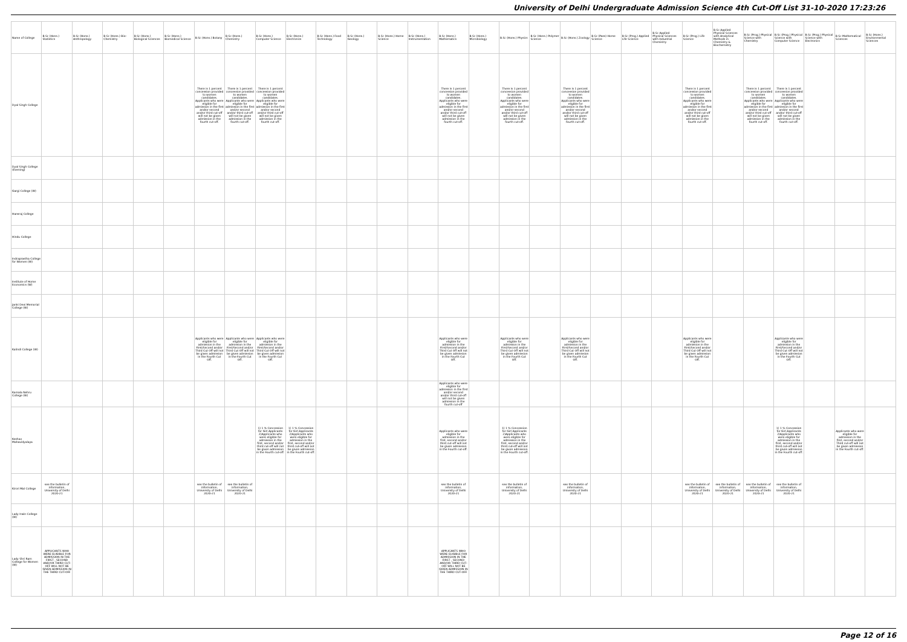University of Delhi Undergraduate Admission Science 4th Cut-Off List 31-10-2020 17:23:26
| Name of College | B.Sc (Hons.) Statistics | B.Sc (Hons.) Anthropology | B.Sc (Hons.) Bio-Chemistry | B.Sc (Hons.) Biological Sciences | B.Sc (Hons.) Biomedical Science | B.Sc (Hons.) Botany | B.Sc (Hons.) Chemistry | B.Sc (Hons.) Computer Science | B.Sc (Hons.) Electronics | B.Sc (Hons.) Food Technology | B.Sc (Hons.) Geology | B.Sc (Hons.) Home Science | B.Sc (Hons.) Instrumentation | B.Sc (Hons.) Mathematics | B.Sc (Hons.) Microbiology | B.Sc (Hons.) Physics | B.Sc (Hons.) Polymer Science | B.Sc (Hons.) Zoology | B.Sc (Pass) Home Science | B.Sc (Prog.) Applied Life Science | B.Sc Applied Physical Sciences with Industrial Chemistry | B.Sc (Prog.) Life Science | B.Sc Applied Physical Sciences with Analytical Methods in Chemistry & Biochemistry | B.Sc (Prog.) Physical Science with Chemistry | B.Sc (Prog.) Physical Science with Computer Science | B.Sc (Prog.) Physical Science with Electronics | B.Sc Mathematical Sciences | B.Sc (Hons.) Environmental Sciences |
| --- | --- | --- | --- | --- | --- | --- | --- | --- | --- | --- | --- | --- | --- | --- | --- | --- | --- | --- | --- | --- | --- | --- | --- | --- | --- | --- | --- | --- |
| Dyal Singh College | | | | | | There is 1 percent concession provided to women candidates. Applicants who were eligible for admission in the first and/or second and/or third cut-off will not be given admission in the fourth cut-off. | There is 1 percent concession provided to women candidates. Applicants who were eligible for admission in the first and/or second and/or third cut-off will not be given admission in the fourth cut-off. | There is 1 percent concession provided to women candidates. Applicants who were eligible for admission in the first and/or second and/or third cut-off will not be given admission in the fourth cut-off. | | | | | | There is 1 percent concession provided to women candidates. Applicants who were eligible for admission in the first and/or second and/or third cut-off will not be given admission in the fourth cut-off. | | There is 1 percent concession provided to women candidates. Applicants who were eligible for admission in the first and/or second and/or third cut-off will not be given admission in the fourth cut-off. | | There is 1 percent concession provided to women candidates. Applicants who were eligible for admission in the first and/or second and/or third cut-off will not be given admission in the fourth cut-off. | | | | There is 1 percent concession provided to women candidates. Applicants who were eligible for admission in the first and/or second and/or third cut-off will not be given admission in the fourth cut-off. | | There is 1 percent concession provided to women candidates. Applicants who were eligible for admission in the first and/or second and/or third cut-off will not be given admission in the fourth cut-off. | There is 1 percent concession provided to women candidates. Applicants who were eligible for admission in the first and/or second and/or third cut-off will not be given admission in the fourth cut-off. | | | |
| Dyal Singh College (Evening) | | | | | | | | | | | | | | | | | | | | | | | | | | | | |
| Gargi College (W) | | | | | | | | | | | | | | | | | | | | | | | | | | | | |
| Hansraj College | | | | | | | | | | | | | | | | | | | | | | | | | | | | |
| Hindu College | | | | | | | | | | | | | | | | | | | | | | | | | | | | |
| Indraprastha College for Women (W) | | | | | | | | | | | | | | | | | | | | | | | | | | | | |
| Institute of Home Economics (W) | | | | | | | | | | | | | | | | | | | | | | | | | | | | |
| Janki Devi Memorial College (W) | | | | | | | | | | | | | | | | | | | | | | | | | | | | |
| Kalindi College (W) | | | | | | Applicants who were eligible for admission in the First/Second and/or Third Cut Off will not be given admission in the Fourth Cut Off. | Applicants who were eligible for admission in the First/Second and/or Third Cut Off will not be given admission in the Fourth Cut Off. | Applicants who were eligible for admission in the First/Second and/or Third Cut Off will not be given admission in the Fourth Cut Off. | | | | | | Applicants who were eligible for admission in the First/Second and/or Third Cut Off will not be given admission in the Fourth Cut Off. | | Applicants who were eligible for admission in the First/Second and/or Third Cut Off will not be given admission in the Fourth Cut Off. | | Applicants who were eligible for admission in the First/Second and/or Third Cut Off will not be given admission in the Fourth Cut Off. | | | | Applicants who were eligible for admission in the First/Second and/or Third Cut Off will not be given admission in the Fourth Cut Off. | | | Applicants who were eligible for admission in the First/Second and/or Third Cut Off will not be given admission in the Fourth Cut Off. | | | |
| Kamala Nehru College (W) | | | | | | | | | | | | | | Applicants who were eligible for admission in the first and/or second and/or third cut-off will not be given admission in the fourth cut-off | | | | | | | | | | | | | | |
| Keshav Mahavidyalaya | | | | | | | | 1) 1 % Concession for Girl Applicants 2)Applicants who were eligible for admission in the first, second and/or third cut-off will not be given admission in the Fourth cut-off. | 1) 1 % Concession for Girl Applicants 2)Applicants who were eligible for admission in the first, second and/or third cut-off will not be given admission in the Fourth cut-off. | | | | | Applicants who were eligible for admission in the first, second and/or third cut-off will not be given admission in the Fourth cut-off. | | 1) 1 % Concession for Girl Applicants 2)Applicants who were eligible for admission in the first, second and/or third cut-off will not be given admission in the Fourth cut-off. | | | | | | | | | 1) 1 % Concession for Girl Applicants 2)Applicants who were eligible for admission in the first, second and/or third cut-off will not be given admission in the Fourth cut-off. | | Applicants who were eligible for admission in the first, second and/or Third cut-off will not be given admission in the Fourth cut-off. | |
| Kirori Mal College | see the bulletin of information, University of Delhi 2020-21 | | | | | see the bulletin of information, University of Delhi 2020-21 | see the bulletin of information, University of Delhi 2020-21 | | | | | | | see the bulletin of information, University of Delhi 2020-21 | | see the bulletin of information, University of Delhi 2020-21 | | see the bulletin of information, University of Delhi 2020-21 | | | | see the bulletin of information, University of Delhi 2020-21 | see the bulletin of information, University of Delhi 2020-21 | see the bulletin of information, University of Delhi 2020-21 | see the bulletin of information, University of Delhi 2020-21 | | | |
| Lady Irwin College (W) | | | | | | | | | | | | | | | | | | | | | | | | | | | | |
| Lady Shri Ram College for Women (W) | APPLICANTS WHO WERE ELIGIBLE FOR ADMISSION IN THE FIRST , SECOND AND/OR THIRD CUT-OFF WILL NOT BE GIVEN ADMISSION IN THE THIRD CUT-OFF | | | | | | | | | | | | | APPLICANTS WHO WERE ELIGIBLE FOR ADMISSION IN THE FIRST , SECOND AND/OR THIRD CUT-OFF WILL NOT BE GIVEN ADMISSION IN THE THIRD CUT-OFF | | | | | | | | | | | | | | |
Page 12 of 16